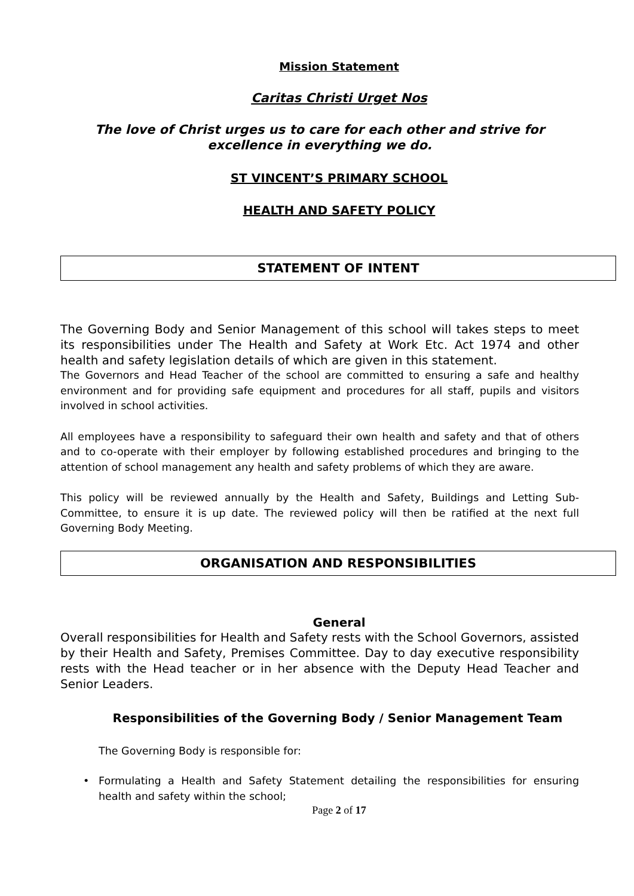Mission Statement
Caritas Christi Urget Nos
The love of Christ urges us to care for each other and strive for excellence in everything we do.
ST VINCENT’S PRIMARY SCHOOL
HEALTH AND SAFETY POLICY
STATEMENT OF INTENT
The Governing Body and Senior Management of this school will takes steps to meet its responsibilities under The Health and Safety at Work Etc. Act 1974 and other health and safety legislation details of which are given in this statement.
The Governors and Head Teacher of the school are committed to ensuring a safe and healthy environment and for providing safe equipment and procedures for all staff, pupils and visitors involved in school activities.
All employees have a responsibility to safeguard their own health and safety and that of others and to co-operate with their employer by following established procedures and bringing to the attention of school management any health and safety problems of which they are aware.
This policy will be reviewed annually by the Health and Safety, Buildings and Letting Sub-Committee, to ensure it is up date. The reviewed policy will then be ratified at the next full Governing Body Meeting.
ORGANISATION AND RESPONSIBILITIES
General
Overall responsibilities for Health and Safety rests with the School Governors, assisted by their Health and Safety, Premises Committee. Day to day executive responsibility rests with the Head teacher or in her absence with the Deputy Head Teacher and Senior Leaders.
Responsibilities of the Governing Body / Senior Management Team
The Governing Body is responsible for:
• Formulating a Health and Safety Statement detailing the responsibilities for ensuring health and safety within the school;
Page 2 of 17